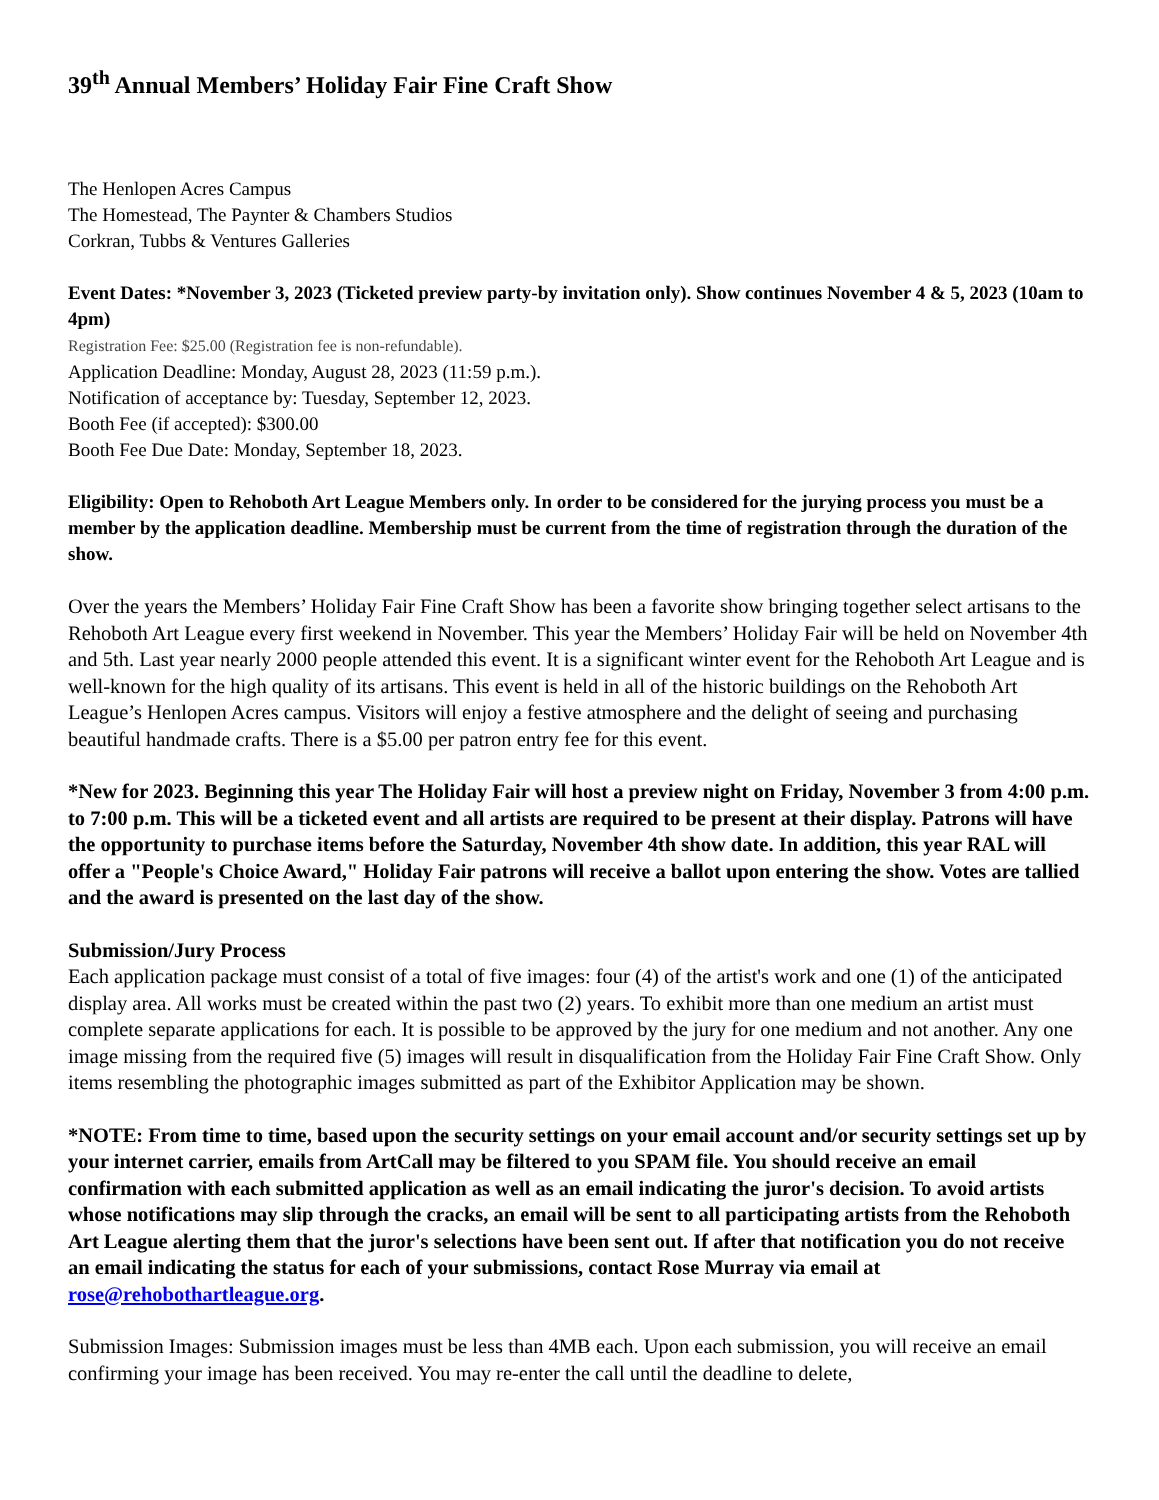39<sup>th</sup> Annual Members’ Holiday Fair Fine Craft Show
The Henlopen Acres Campus
The Homestead, The Paynter & Chambers Studios
Corkran, Tubbs & Ventures Galleries
Event Dates: *November 3, 2023 (Ticketed preview party-by invitation only). Show continues November 4 & 5, 2023 (10am to 4pm)
Registration Fee: $25.00 (Registration fee is non-refundable).
Application Deadline: Monday, August 28, 2023 (11:59 p.m.).
Notification of acceptance by: Tuesday, September 12, 2023.
Booth Fee (if accepted): $300.00
Booth Fee Due Date: Monday, September 18, 2023.
Eligibility: Open to Rehoboth Art League Members only. In order to be considered for the jurying process you must be a member by the application deadline. Membership must be current from the time of registration through the duration of the show.
Over the years the Members’ Holiday Fair Fine Craft Show has been a favorite show bringing together select artisans to the Rehoboth Art League every first weekend in November. This year the Members’ Holiday Fair will be held on November 4th and 5th. Last year nearly 2000 people attended this event. It is a significant winter event for the Rehoboth Art League and is well-known for the high quality of its artisans. This event is held in all of the historic buildings on the Rehoboth Art League’s Henlopen Acres campus. Visitors will enjoy a festive atmosphere and the delight of seeing and purchasing beautiful handmade crafts. There is a $5.00 per patron entry fee for this event.
*New for 2023. Beginning this year The Holiday Fair will host a preview night on Friday, November 3 from 4:00 p.m. to 7:00 p.m. This will be a ticketed event and all artists are required to be present at their display. Patrons will have the opportunity to purchase items before the Saturday, November 4th show date. In addition, this year RAL will offer a "People's Choice Award," Holiday Fair patrons will receive a ballot upon entering the show. Votes are tallied and the award is presented on the last day of the show.
Submission/Jury Process
Each application package must consist of a total of five images: four (4) of the artist's work and one (1) of the anticipated display area. All works must be created within the past two (2) years. To exhibit more than one medium an artist must complete separate applications for each. It is possible to be approved by the jury for one medium and not another. Any one image missing from the required five (5) images will result in disqualification from the Holiday Fair Fine Craft Show. Only items resembling the photographic images submitted as part of the Exhibitor Application may be shown.
*NOTE: From time to time, based upon the security settings on your email account and/or security settings set up by your internet carrier, emails from ArtCall may be filtered to you SPAM file. You should receive an email confirmation with each submitted application as well as an email indicating the juror's decision. To avoid artists whose notifications may slip through the cracks, an email will be sent to all participating artists from the Rehoboth Art League alerting them that the juror's selections have been sent out. If after that notification you do not receive an email indicating the status for each of your submissions, contact Rose Murray via email at rose@rehobothartleague.org.
Submission Images: Submission images must be less than 4MB each. Upon each submission, you will receive an email confirming your image has been received. You may re-enter the call until the deadline to delete,